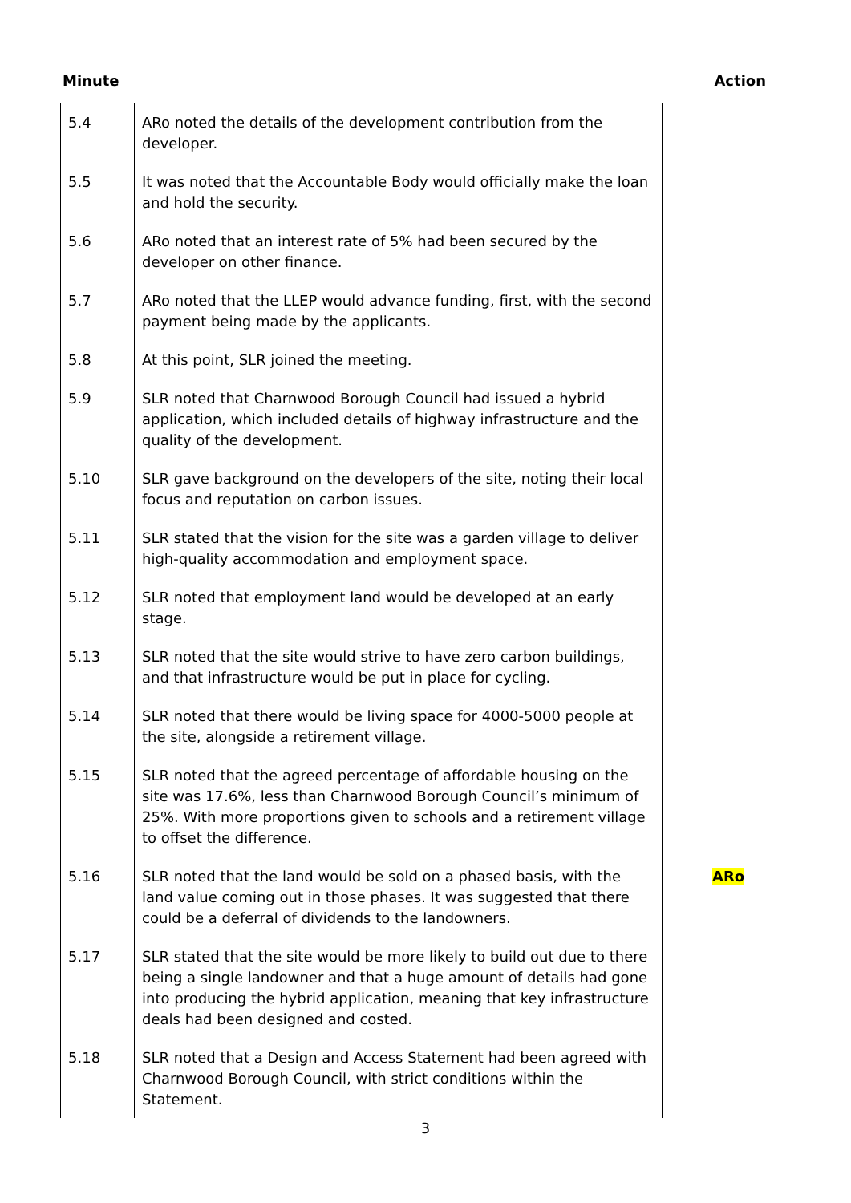Minute Action
| 5.4 | ARo noted the details of the development contribution from the developer. | |
| 5.5 | It was noted that the Accountable Body would officially make the loan and hold the security. | |
| 5.6 | ARo noted that an interest rate of 5% had been secured by the developer on other finance. | |
| 5.7 | ARo noted that the LLEP would advance funding, first, with the second payment being made by the applicants. | |
| 5.8 | At this point, SLR joined the meeting. | |
| 5.9 | SLR noted that Charnwood Borough Council had issued a hybrid application, which included details of highway infrastructure and the quality of the development. | |
| 5.10 | SLR gave background on the developers of the site, noting their local focus and reputation on carbon issues. | |
| 5.11 | SLR stated that the vision for the site was a garden village to deliver high-quality accommodation and employment space. | |
| 5.12 | SLR noted that employment land would be developed at an early stage. | |
| 5.13 | SLR noted that the site would strive to have zero carbon buildings, and that infrastructure would be put in place for cycling. | |
| 5.14 | SLR noted that there would be living space for 4000-5000 people at the site, alongside a retirement village. | |
| 5.15 | SLR noted that the agreed percentage of affordable housing on the site was 17.6%, less than Charnwood Borough Council’s minimum of 25%. With more proportions given to schools and a retirement village to offset the difference. | |
| 5.16 | SLR noted that the land would be sold on a phased basis, with the land value coming out in those phases. It was suggested that there could be a deferral of dividends to the landowners. | ARo |
| 5.17 | SLR stated that the site would be more likely to build out due to there being a single landowner and that a huge amount of details had gone into producing the hybrid application, meaning that key infrastructure deals had been designed and costed. | |
| 5.18 | SLR noted that a Design and Access Statement had been agreed with Charnwood Borough Council, with strict conditions within the Statement. | |
3